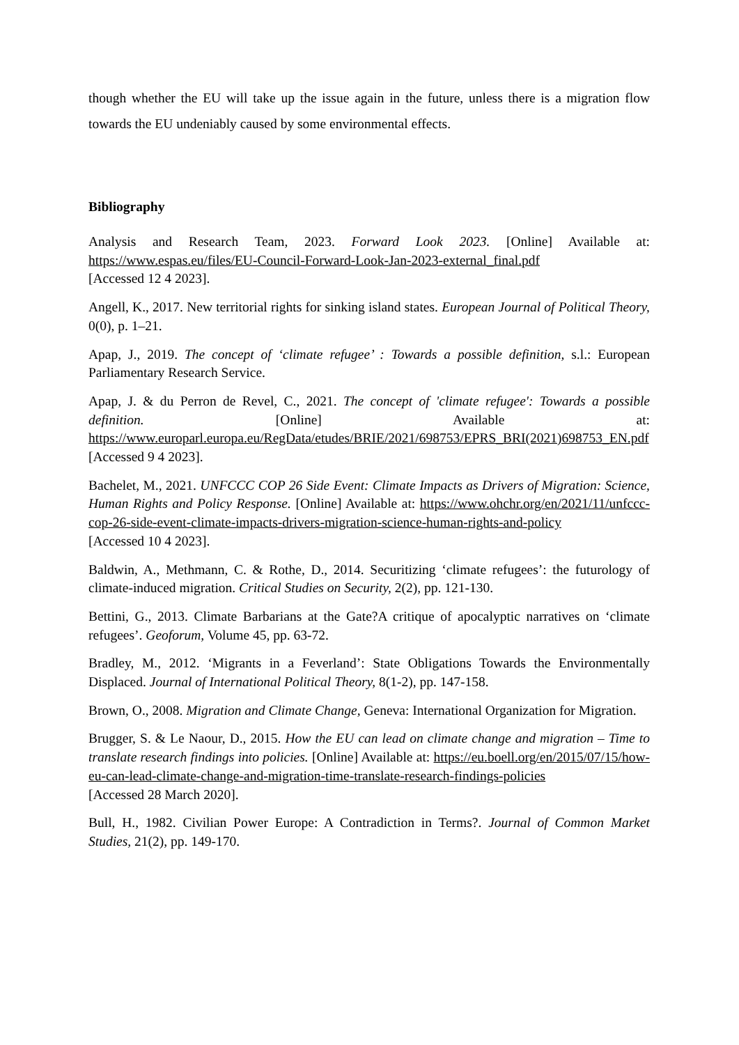though whether the EU will take up the issue again in the future, unless there is a migration flow towards the EU undeniably caused by some environmental effects.
Bibliography
Analysis and Research Team, 2023. Forward Look 2023. [Online] Available at: https://www.espas.eu/files/EU-Council-Forward-Look-Jan-2023-external_final.pdf
[Accessed 12 4 2023].
Angell, K., 2017. New territorial rights for sinking island states. European Journal of Political Theory, 0(0), p. 1–21.
Apap, J., 2019. The concept of ‘climate refugee’ : Towards a possible definition, s.l.: European Parliamentary Research Service.
Apap, J. & du Perron de Revel, C., 2021. The concept of 'climate refugee': Towards a possible definition. [Online] Available at: https://www.europarl.europa.eu/RegData/etudes/BRIE/2021/698753/EPRS_BRI(2021)698753_EN.pdf
[Accessed 9 4 2023].
Bachelet, M., 2021. UNFCCC COP 26 Side Event: Climate Impacts as Drivers of Migration: Science, Human Rights and Policy Response. [Online] Available at: https://www.ohchr.org/en/2021/11/unfccc-cop-26-side-event-climate-impacts-drivers-migration-science-human-rights-and-policy
[Accessed 10 4 2023].
Baldwin, A., Methmann, C. & Rothe, D., 2014. Securitizing ‘climate refugees’: the futurology of climate-induced migration. Critical Studies on Security, 2(2), pp. 121-130.
Bettini, G., 2013. Climate Barbarians at the Gate?A critique of apocalyptic narratives on ‘climate refugees’. Geoforum, Volume 45, pp. 63-72.
Bradley, M., 2012. ‘Migrants in a Feverland’: State Obligations Towards the Environmentally Displaced. Journal of International Political Theory, 8(1-2), pp. 147-158.
Brown, O., 2008. Migration and Climate Change, Geneva: International Organization for Migration.
Brugger, S. & Le Naour, D., 2015. How the EU can lead on climate change and migration – Time to translate research findings into policies. [Online] Available at: https://eu.boell.org/en/2015/07/15/how-eu-can-lead-climate-change-and-migration-time-translate-research-findings-policies
[Accessed 28 March 2020].
Bull, H., 1982. Civilian Power Europe: A Contradiction in Terms?. Journal of Common Market Studies, 21(2), pp. 149-170.